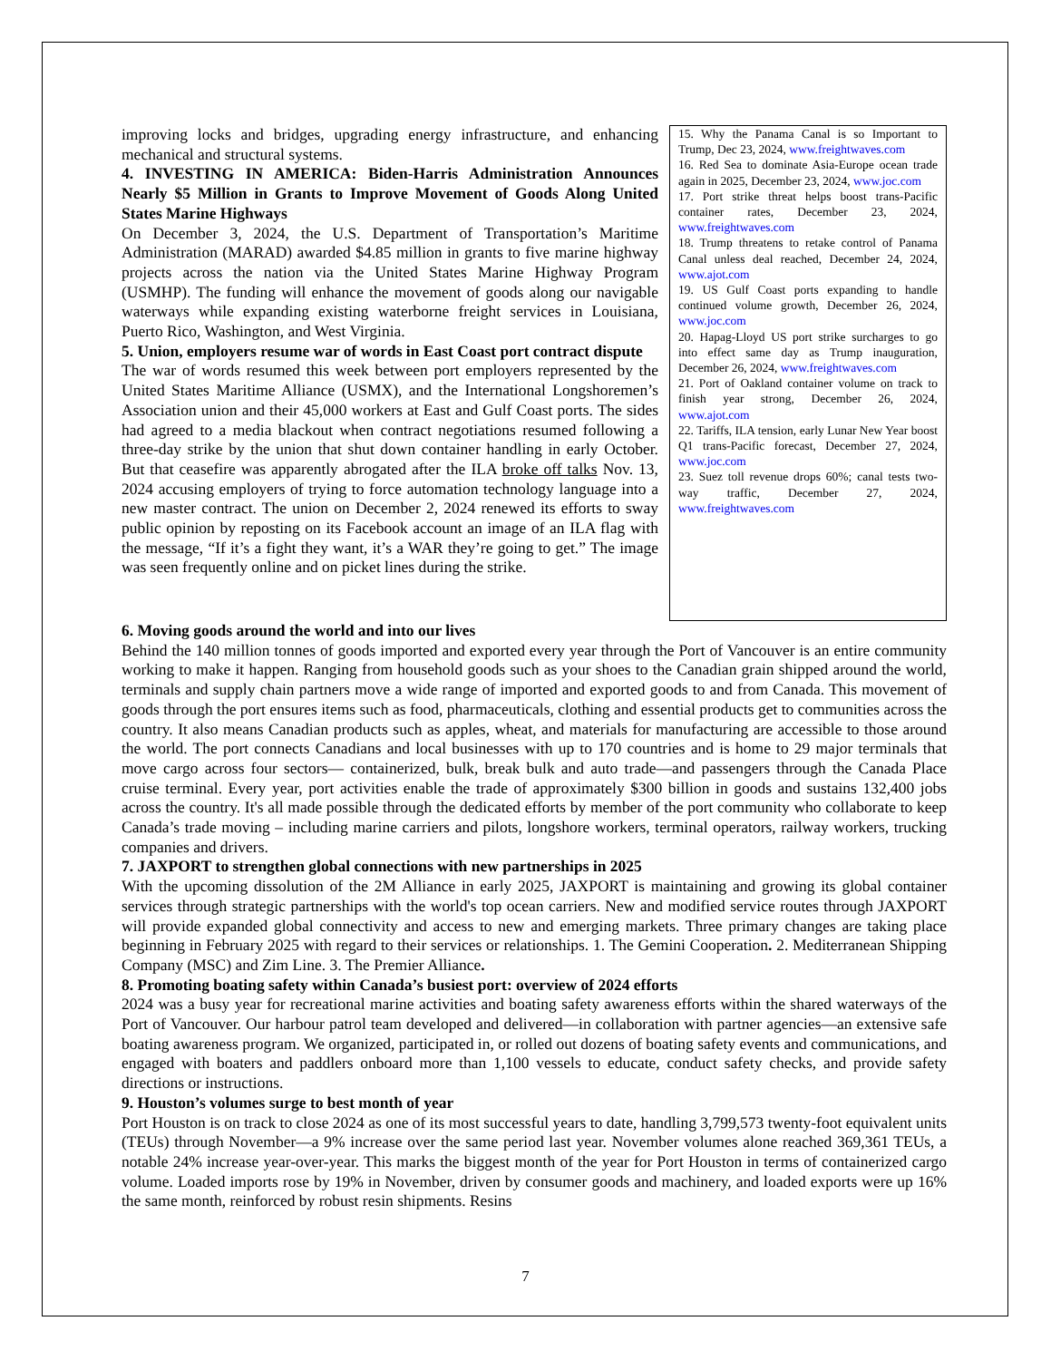improving locks and bridges, upgrading energy infrastructure, and enhancing mechanical and structural systems.
4. INVESTING IN AMERICA: Biden-Harris Administration Announces Nearly $5 Million in Grants to Improve Movement of Goods Along United States Marine Highways
On December 3, 2024, the U.S. Department of Transportation’s Maritime Administration (MARAD) awarded $4.85 million in grants to five marine highway projects across the nation via the United States Marine Highway Program (USMHP). The funding will enhance the movement of goods along our navigable waterways while expanding existing waterborne freight services in Louisiana, Puerto Rico, Washington, and West Virginia.
5. Union, employers resume war of words in East Coast port contract dispute
The war of words resumed this week between port employers represented by the United States Maritime Alliance (USMX), and the International Longshoremen’s Association union and their 45,000 workers at East and Gulf Coast ports. The sides had agreed to a media blackout when contract negotiations resumed following a three-day strike by the union that shut down container handling in early October. But that ceasefire was apparently abrogated after the ILA broke off talks Nov. 13, 2024 accusing employers of trying to force automation technology language into a new master contract. The union on December 2, 2024 renewed its efforts to sway public opinion by reposting on its Facebook account an image of an ILA flag with the message, “If it’s a fight they want, it’s a WAR they’re going to get.” The image was seen frequently online and on picket lines during the strike.
15. Why the Panama Canal is so Important to Trump, Dec 23, 2024, www.freightwaves.com
16. Red Sea to dominate Asia-Europe ocean trade again in 2025, December 23, 2024, www.joc.com
17. Port strike threat helps boost trans-Pacific container rates, December 23, 2024, www.freightwaves.com
18. Trump threatens to retake control of Panama Canal unless deal reached, December 24, 2024, www.ajot.com
19. US Gulf Coast ports expanding to handle continued volume growth, December 26, 2024, www.joc.com
20. Hapag-Lloyd US port strike surcharges to go into effect same day as Trump inauguration, December 26, 2024, www.freightwaves.com
21. Port of Oakland container volume on track to finish year strong, December 26, 2024, www.ajot.com
22. Tariffs, ILA tension, early Lunar New Year boost Q1 trans-Pacific forecast, December 27, 2024, www.joc.com
23. Suez toll revenue drops 60%; canal tests two-way traffic, December 27, 2024, www.freightwaves.com
6. Moving goods around the world and into our lives
Behind the 140 million tonnes of goods imported and exported every year through the Port of Vancouver is an entire community working to make it happen. Ranging from household goods such as your shoes to the Canadian grain shipped around the world, terminals and supply chain partners move a wide range of imported and exported goods to and from Canada. This movement of goods through the port ensures items such as food, pharmaceuticals, clothing and essential products get to communities across the country. It also means Canadian products such as apples, wheat, and materials for manufacturing are accessible to those around the world. The port connects Canadians and local businesses with up to 170 countries and is home to 29 major terminals that move cargo across four sectors— containerized, bulk, break bulk and auto trade—and passengers through the Canada Place cruise terminal. Every year, port activities enable the trade of approximately $300 billion in goods and sustains 132,400 jobs across the country. It's all made possible through the dedicated efforts by member of the port community who collaborate to keep Canada’s trade moving – including marine carriers and pilots, longshore workers, terminal operators, railway workers, trucking companies and drivers.
7. JAXPORT to strengthen global connections with new partnerships in 2025
With the upcoming dissolution of the 2M Alliance in early 2025, JAXPORT is maintaining and growing its global container services through strategic partnerships with the world's top ocean carriers. New and modified service routes through JAXPORT will provide expanded global connectivity and access to new and emerging markets. Three primary changes are taking place beginning in February 2025 with regard to their services or relationships. 1. The Gemini Cooperation. 2. Mediterranean Shipping Company (MSC) and Zim Line. 3. The Premier Alliance.
8. Promoting boating safety within Canada’s busiest port: overview of 2024 efforts
2024 was a busy year for recreational marine activities and boating safety awareness efforts within the shared waterways of the Port of Vancouver. Our harbour patrol team developed and delivered—in collaboration with partner agencies—an extensive safe boating awareness program. We organized, participated in, or rolled out dozens of boating safety events and communications, and engaged with boaters and paddlers onboard more than 1,100 vessels to educate, conduct safety checks, and provide safety directions or instructions.
9. Houston’s volumes surge to best month of year
Port Houston is on track to close 2024 as one of its most successful years to date, handling 3,799,573 twenty-foot equivalent units (TEUs) through November—a 9% increase over the same period last year. November volumes alone reached 369,361 TEUs, a notable 24% increase year-over-year. This marks the biggest month of the year for Port Houston in terms of containerized cargo volume. Loaded imports rose by 19% in November, driven by consumer goods and machinery, and loaded exports were up 16% the same month, reinforced by robust resin shipments. Resins
7